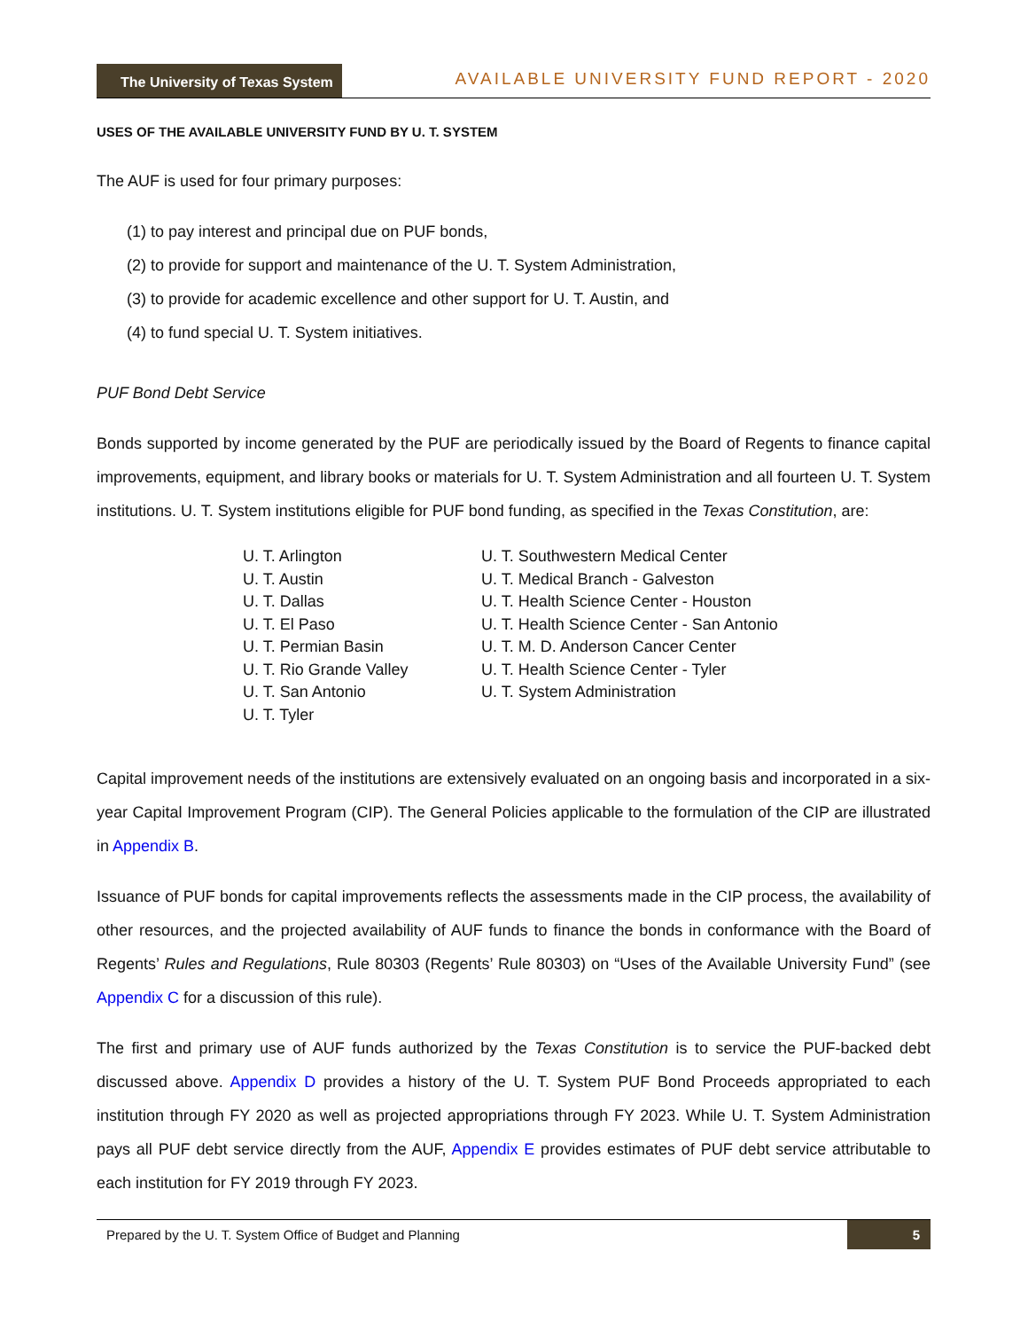The University of Texas System
AVAILABLE UNIVERSITY FUND REPORT - 2020
USES OF THE AVAILABLE UNIVERSITY FUND BY U. T. SYSTEM
The AUF is used for four primary purposes:
(1) to pay interest and principal due on PUF bonds,
(2) to provide for support and maintenance of the U. T. System Administration,
(3) to provide for academic excellence and other support for U. T. Austin, and
(4) to fund special U. T. System initiatives.
PUF Bond Debt Service
Bonds supported by income generated by the PUF are periodically issued by the Board of Regents to finance capital improvements, equipment, and library books or materials for U. T. System Administration and all fourteen U. T. System institutions. U. T. System institutions eligible for PUF bond funding, as specified in the Texas Constitution, are:
U. T. Arlington
U. T. Austin
U. T. Dallas
U. T. El Paso
U. T. Permian Basin
U. T. Rio Grande Valley
U. T. San Antonio
U. T. Tyler
U. T. Southwestern Medical Center
U. T. Medical Branch - Galveston
U. T. Health Science Center - Houston
U. T. Health Science Center - San Antonio
U. T. M. D. Anderson Cancer Center
U. T. Health Science Center - Tyler
U. T. System Administration
Capital improvement needs of the institutions are extensively evaluated on an ongoing basis and incorporated in a six-year Capital Improvement Program (CIP). The General Policies applicable to the formulation of the CIP are illustrated in Appendix B.
Issuance of PUF bonds for capital improvements reflects the assessments made in the CIP process, the availability of other resources, and the projected availability of AUF funds to finance the bonds in conformance with the Board of Regents’ Rules and Regulations, Rule 80303 (Regents’ Rule 80303) on “Uses of the Available University Fund” (see Appendix C for a discussion of this rule).
The first and primary use of AUF funds authorized by the Texas Constitution is to service the PUF-backed debt discussed above. Appendix D provides a history of the U. T. System PUF Bond Proceeds appropriated to each institution through FY 2020 as well as projected appropriations through FY 2023. While U. T. System Administration pays all PUF debt service directly from the AUF, Appendix E provides estimates of PUF debt service attributable to each institution for FY 2019 through FY 2023.
Prepared by the U. T. System Office of Budget and Planning 5